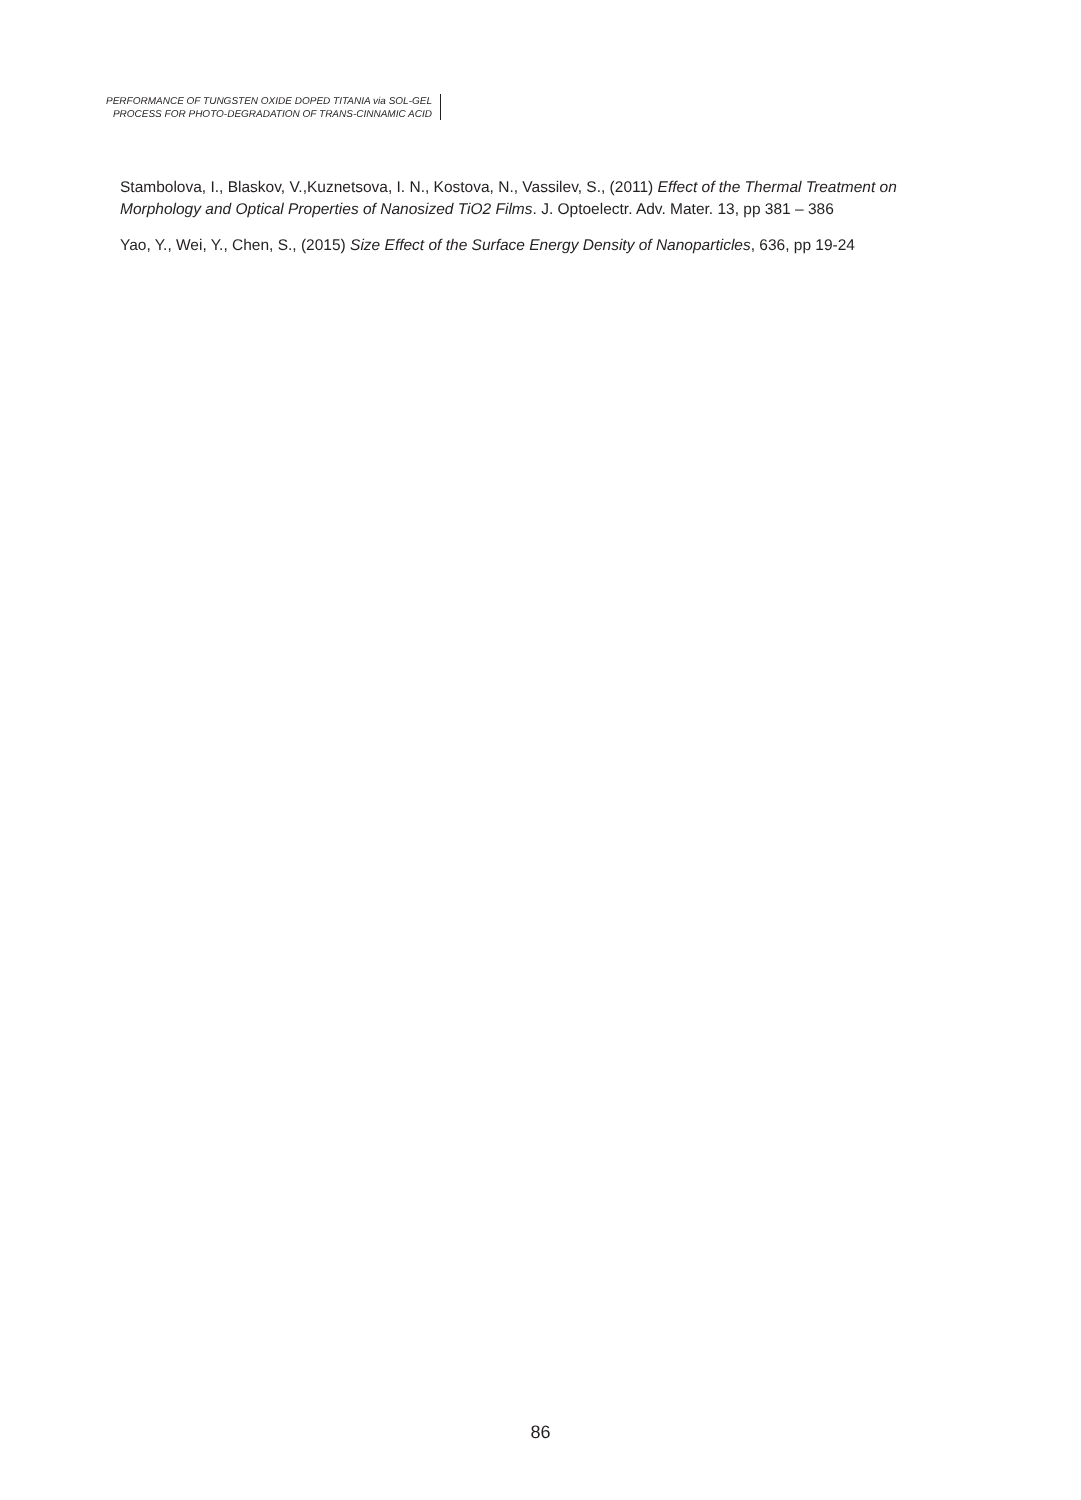PERFORMANCE OF TUNGSTEN OXIDE DOPED TITANIA via SOL-GEL
PROCESS FOR PHOTO-DEGRADATION OF TRANS-CINNAMIC ACID
Stambolova, I., Blaskov, V.,Kuznetsova, I. N., Kostova, N., Vassilev, S., (2011) Effect of the Thermal Treatment on Morphology and Optical Properties of Nanosized TiO2 Films. J. Optoelectr. Adv. Mater. 13, pp 381 – 386
Yao, Y., Wei, Y., Chen, S., (2015) Size Effect of the Surface Energy Density of Nanoparticles, 636, pp 19-24
86